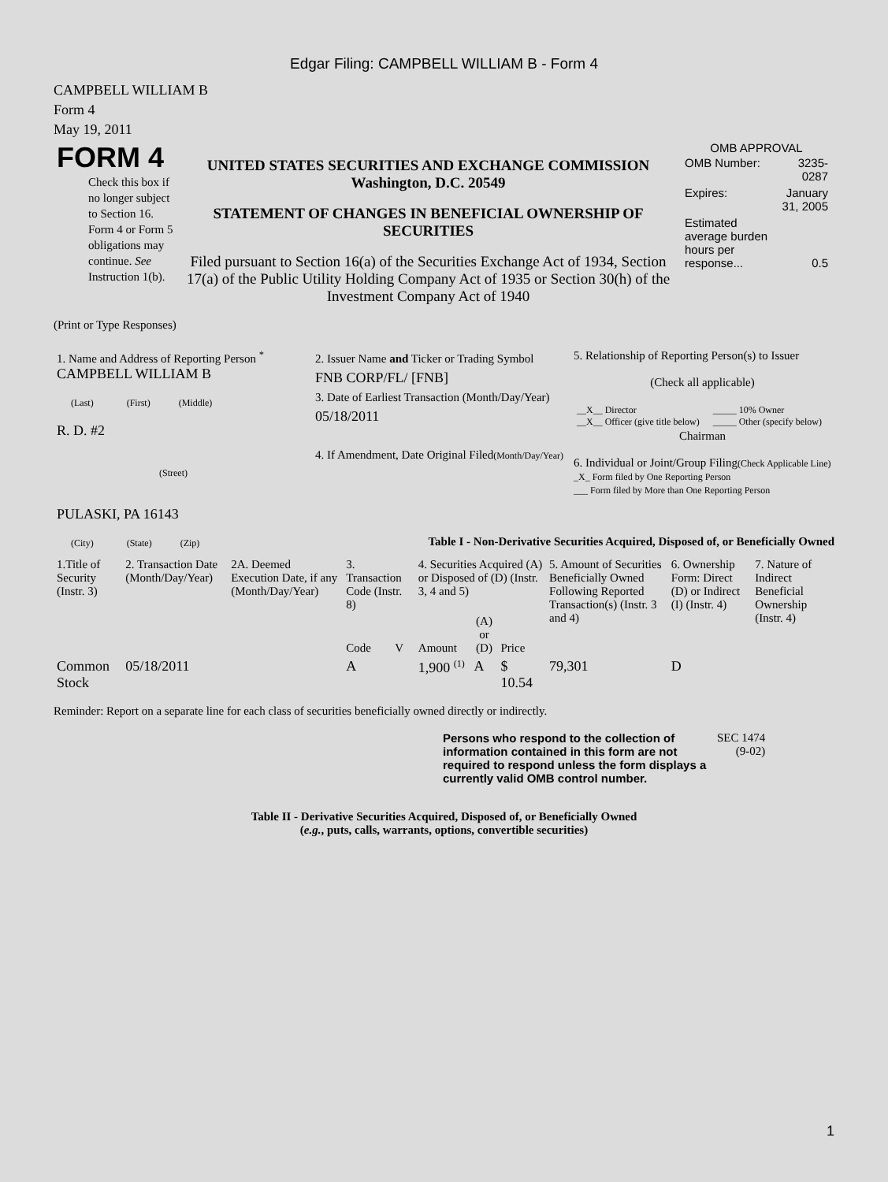Edgar Filing: CAMPBELL WILLIAM B - Form 4
CAMPBELL WILLIAM B
Form 4
May 19, 2011
| FORM 4 Check this box if no longer subject to Section 16. Form 4 or Form 5 obligations may continue. See Instruction 1(b). | UNITED STATES SECURITIES AND EXCHANGE COMMISSION Washington, D.C. 20549 STATEMENT OF CHANGES IN BENEFICIAL OWNERSHIP OF SECURITIES Filed pursuant to Section 16(a) of the Securities Exchange Act of 1934, Section 17(a) of the Public Utility Holding Company Act of 1935 or Section 30(h) of the Investment Company Act of 1940 | OMB APPROVAL / OMB Number: / 3235-0287 / / Expires: / January 31, 2005 / / Estimated average burden hours per response... / 0.5 / |
(Print or Type Responses)
| 1. Name and Address of Reporting Person <sup>*</sup> CAMPBELL WILLIAM B (Last) (First) (Middle) R. D. #2 (Street) PULASKI, PA 16143 (City) (State) (Zip) | 2. Issuer Name and Ticker or Trading Symbol FNB CORP/FL/ [FNB] 3. Date of Earliest Transaction (Month/Day/Year) 05/18/2011 4. If Amendment, Date Original Filed (Month/Day/Year) | 5. Relationship of Reporting Person(s) to Issuer (Check all applicable) / __X__ Director __X__ Officer (give title below) / _____ 10% Owner _____ Other (specify below) / Chairman 6. Individual or Joint/Group Filing (Check Applicable Line) _X_ Form filed by One Reporting Person ___ Form filed by More than One Reporting Person |
Table I - Non-Derivative Securities Acquired, Disposed of, or Beneficially Owned
| 1.Title of Security (Instr. 3) | 2. Transaction Date (Month/Day/Year) | 2A. Deemed Execution Date, if any (Month/Day/Year) | 3. Transaction Code (Instr. 8) | | 4. Securities Acquired (A) or Disposed of (D) (Instr. 3, 4 and 5) | | | 5. Amount of Securities Beneficially Owned Following Reported Transaction(s) (Instr. 3 and 4) | 6. Ownership Form: Direct (D) or Indirect (I) (Instr. 4) | 7. Nature of Indirect Beneficial Ownership (Instr. 4) |
| --- | --- | --- | --- | --- | --- | --- | --- | --- | --- | --- |
| | | | Code | V | Amount | (A) or (D) | Price | | | |
| Common Stock | 05/18/2011 | | A | | 1,900 <sup>(1)</sup> | A | $ 10.54 | 79,301 | D | |
Reminder: Report on a separate line for each class of securities beneficially owned directly or indirectly.
| Persons who respond to the collection of information contained in this form are not required to respond unless the form displays a currently valid OMB control number. | SEC 1474 (9-02) |
Table II - Derivative Securities Acquired, Disposed of, or Beneficially Owned
(e.g., puts, calls, warrants, options, convertible securities)
1